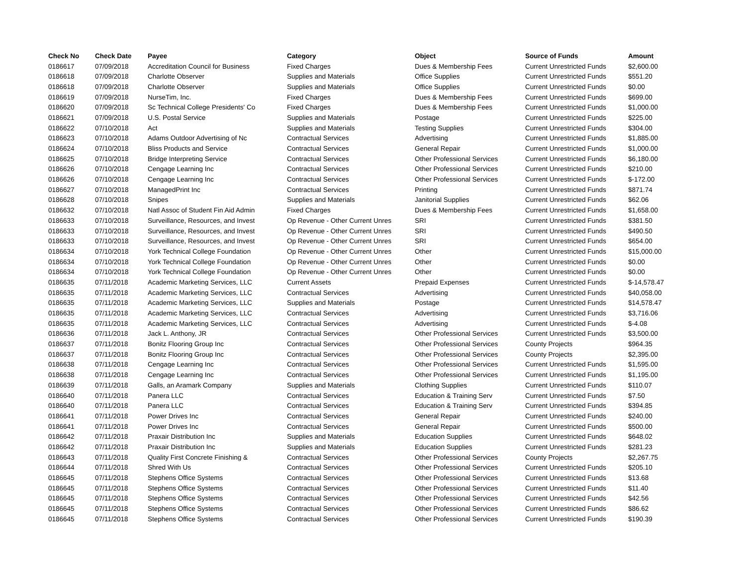| Check No | Check Date | Payee | Category | Object | Source of Funds | Amount |
| --- | --- | --- | --- | --- | --- | --- |
| 0186617 | 07/09/2018 | Accreditation Council for Business | Fixed Charges | Dues & Membership Fees | Current Unrestricted Funds | $2,600.00 |
| 0186618 | 07/09/2018 | Charlotte Observer | Supplies and Materials | Office Supplies | Current Unrestricted Funds | $551.20 |
| 0186618 | 07/09/2018 | Charlotte Observer | Supplies and Materials | Office Supplies | Current Unrestricted Funds | $0.00 |
| 0186619 | 07/09/2018 | NurseTim, Inc. | Fixed Charges | Dues & Membership Fees | Current Unrestricted Funds | $699.00 |
| 0186620 | 07/09/2018 | Sc Technical College Presidents' Co | Fixed Charges | Dues & Membership Fees | Current Unrestricted Funds | $1,000.00 |
| 0186621 | 07/09/2018 | U.S. Postal Service | Supplies and Materials | Postage | Current Unrestricted Funds | $225.00 |
| 0186622 | 07/10/2018 | Act | Supplies and Materials | Testing Supplies | Current Unrestricted Funds | $304.00 |
| 0186623 | 07/10/2018 | Adams Outdoor Advertising of Nc | Contractual Services | Advertising | Current Unrestricted Funds | $1,885.00 |
| 0186624 | 07/10/2018 | Bliss Products and Service | Contractual Services | General Repair | Current Unrestricted Funds | $1,000.00 |
| 0186625 | 07/10/2018 | Bridge Interpreting Service | Contractual Services | Other Professional Services | Current Unrestricted Funds | $6,180.00 |
| 0186626 | 07/10/2018 | Cengage Learning Inc | Contractual Services | Other Professional Services | Current Unrestricted Funds | $210.00 |
| 0186626 | 07/10/2018 | Cengage Learning Inc | Contractual Services | Other Professional Services | Current Unrestricted Funds | $-172.00 |
| 0186627 | 07/10/2018 | ManagedPrint Inc | Contractual Services | Printing | Current Unrestricted Funds | $871.74 |
| 0186628 | 07/10/2018 | Snipes | Supplies and Materials | Janitorial Supplies | Current Unrestricted Funds | $62.06 |
| 0186632 | 07/10/2018 | Natl Assoc of Student Fin Aid Admin | Fixed Charges | Dues & Membership Fees | Current Unrestricted Funds | $1,658.00 |
| 0186633 | 07/10/2018 | Surveillance, Resources, and Invest | Op Revenue - Other Current Unres | SRI | Current Unrestricted Funds | $381.50 |
| 0186633 | 07/10/2018 | Surveillance, Resources, and Invest | Op Revenue - Other Current Unres | SRI | Current Unrestricted Funds | $490.50 |
| 0186633 | 07/10/2018 | Surveillance, Resources, and Invest | Op Revenue - Other Current Unres | SRI | Current Unrestricted Funds | $654.00 |
| 0186634 | 07/10/2018 | York Technical College Foundation | Op Revenue - Other Current Unres | Other | Current Unrestricted Funds | $15,000.00 |
| 0186634 | 07/10/2018 | York Technical College Foundation | Op Revenue - Other Current Unres | Other | Current Unrestricted Funds | $0.00 |
| 0186634 | 07/10/2018 | York Technical College Foundation | Op Revenue - Other Current Unres | Other | Current Unrestricted Funds | $0.00 |
| 0186635 | 07/11/2018 | Academic Marketing Services, LLC | Current Assets | Prepaid Expenses | Current Unrestricted Funds | $-14,578.47 |
| 0186635 | 07/11/2018 | Academic Marketing Services, LLC | Contractual Services | Advertising | Current Unrestricted Funds | $40,058.00 |
| 0186635 | 07/11/2018 | Academic Marketing Services, LLC | Supplies and Materials | Postage | Current Unrestricted Funds | $14,578.47 |
| 0186635 | 07/11/2018 | Academic Marketing Services, LLC | Contractual Services | Advertising | Current Unrestricted Funds | $3,716.06 |
| 0186635 | 07/11/2018 | Academic Marketing Services, LLC | Contractual Services | Advertising | Current Unrestricted Funds | $-4.08 |
| 0186636 | 07/11/2018 | Jack L. Anthony, JR | Contractual Services | Other Professional Services | Current Unrestricted Funds | $3,500.00 |
| 0186637 | 07/11/2018 | Bonitz Flooring Group Inc | Contractual Services | Other Professional Services | County Projects | $964.35 |
| 0186637 | 07/11/2018 | Bonitz Flooring Group Inc | Contractual Services | Other Professional Services | County Projects | $2,395.00 |
| 0186638 | 07/11/2018 | Cengage Learning Inc | Contractual Services | Other Professional Services | Current Unrestricted Funds | $1,595.00 |
| 0186638 | 07/11/2018 | Cengage Learning Inc | Contractual Services | Other Professional Services | Current Unrestricted Funds | $1,195.00 |
| 0186639 | 07/11/2018 | Galls, an Aramark Company | Supplies and Materials | Clothing Supplies | Current Unrestricted Funds | $110.07 |
| 0186640 | 07/11/2018 | Panera LLC | Contractual Services | Education & Training Serv | Current Unrestricted Funds | $7.50 |
| 0186640 | 07/11/2018 | Panera LLC | Contractual Services | Education & Training Serv | Current Unrestricted Funds | $394.85 |
| 0186641 | 07/11/2018 | Power Drives Inc | Contractual Services | General Repair | Current Unrestricted Funds | $240.00 |
| 0186641 | 07/11/2018 | Power Drives Inc | Contractual Services | General Repair | Current Unrestricted Funds | $500.00 |
| 0186642 | 07/11/2018 | Praxair Distribution Inc | Supplies and Materials | Education Supplies | Current Unrestricted Funds | $648.02 |
| 0186642 | 07/11/2018 | Praxair Distribution Inc | Supplies and Materials | Education Supplies | Current Unrestricted Funds | $281.23 |
| 0186643 | 07/11/2018 | Quality First Concrete Finishing & | Contractual Services | Other Professional Services | County Projects | $2,267.75 |
| 0186644 | 07/11/2018 | Shred With Us | Contractual Services | Other Professional Services | Current Unrestricted Funds | $205.10 |
| 0186645 | 07/11/2018 | Stephens Office Systems | Contractual Services | Other Professional Services | Current Unrestricted Funds | $13.68 |
| 0186645 | 07/11/2018 | Stephens Office Systems | Contractual Services | Other Professional Services | Current Unrestricted Funds | $11.40 |
| 0186645 | 07/11/2018 | Stephens Office Systems | Contractual Services | Other Professional Services | Current Unrestricted Funds | $42.56 |
| 0186645 | 07/11/2018 | Stephens Office Systems | Contractual Services | Other Professional Services | Current Unrestricted Funds | $86.62 |
| 0186645 | 07/11/2018 | Stephens Office Systems | Contractual Services | Other Professional Services | Current Unrestricted Funds | $190.39 |